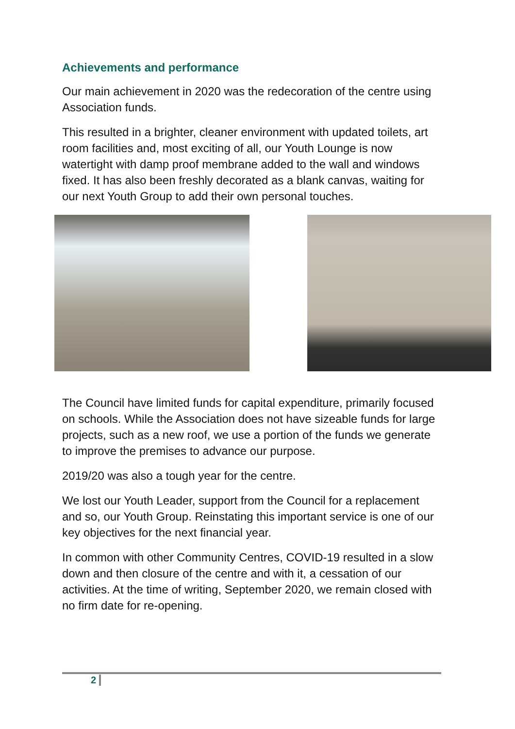Achievements and performance
Our main achievement in 2020 was the redecoration of the centre using Association funds.
This resulted in a brighter, cleaner environment with updated toilets, art room facilities and, most exciting of all, our Youth Lounge is now watertight with damp proof membrane added to the wall and windows fixed. It has also been freshly decorated as a blank canvas, waiting for our next Youth Group to add their own personal touches.
The Council have limited funds for capital expenditure, primarily focused on schools. While the Association does not have sizeable funds for large projects, such as a new roof, we use a portion of the funds we generate to improve the premises to advance our purpose.
2019/20 was also a tough year for the centre.
We lost our Youth Leader, support from the Council for a replacement and so, our Youth Group. Reinstating this important service is one of our key objectives for the next financial year.
In common with other Community Centres, COVID-19 resulted in a slow down and then closure of the centre and with it, a cessation of our activities. At the time of writing, September 2020, we remain closed with no firm date for re-opening.
2